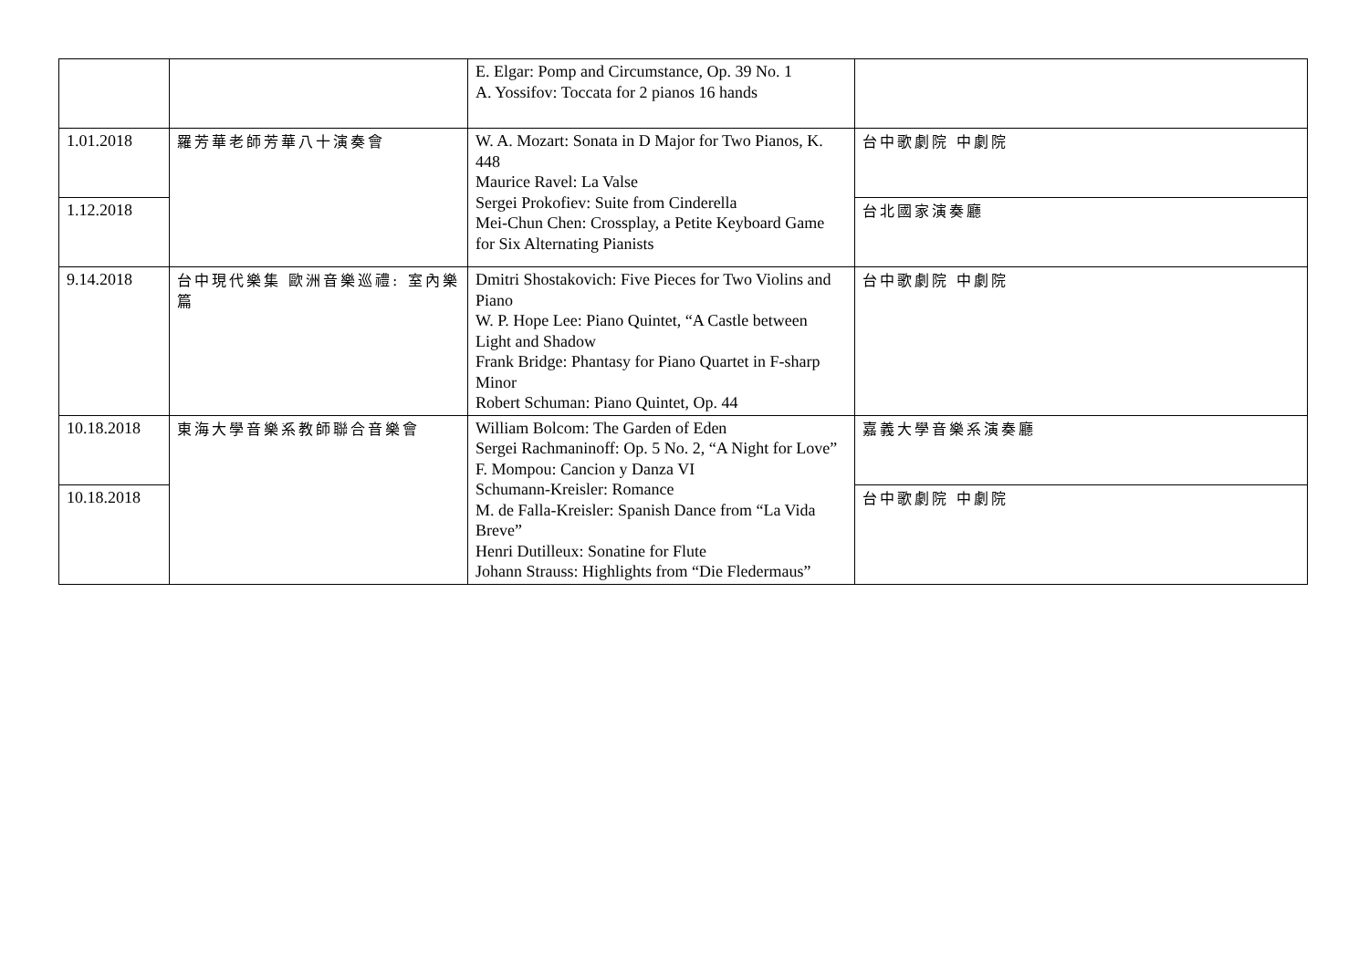| | | E. Elgar: Pomp and Circumstance, Op. 39 No. 1 A. Yossifov: Toccata for 2 pianos 16 hands | |
| 1.01.2018 | 羅芳華老師芳華八十演奏會 | W. A. Mozart: Sonata in D Major for Two Pianos, K. 448 Maurice Ravel: La Valse Sergei Prokofiev: Suite from Cinderella Mei-Chun Chen: Crossplay, a Petite Keyboard Game for Six Alternating Pianists | 台中歌劇院 中劇院 |
| 1.12.2018 | | | 台北國家演奏廳 |
| 9.14.2018 | 台中現代樂集 歐洲音樂巡禮: 室內樂篇 | Dmitri Shostakovich: Five Pieces for Two Violins and Piano W. P. Hope Lee: Piano Quintet, “A Castle between Light and Shadow Frank Bridge: Phantasy for Piano Quartet in F-sharp Minor Robert Schuman: Piano Quintet, Op. 44 | 台中歌劇院 中劇院 |
| 10.18.2018 | 東海大學音樂系教師聯合音樂會 | William Bolcom: The Garden of Eden Sergei Rachmaninoff: Op. 5 No. 2, “A Night for Love” F. Mompou: Cancion y Danza VI Schumann-Kreisler: Romance M. de Falla-Kreisler: Spanish Dance from “La Vida Breve” Henri Dutilleux: Sonatine for Flute Johann Strauss: Highlights from “Die Fledermaus” | 嘉義大學音樂系演奏廳 |
| 10.18.2018 | | | 台中歌劇院 中劇院 |